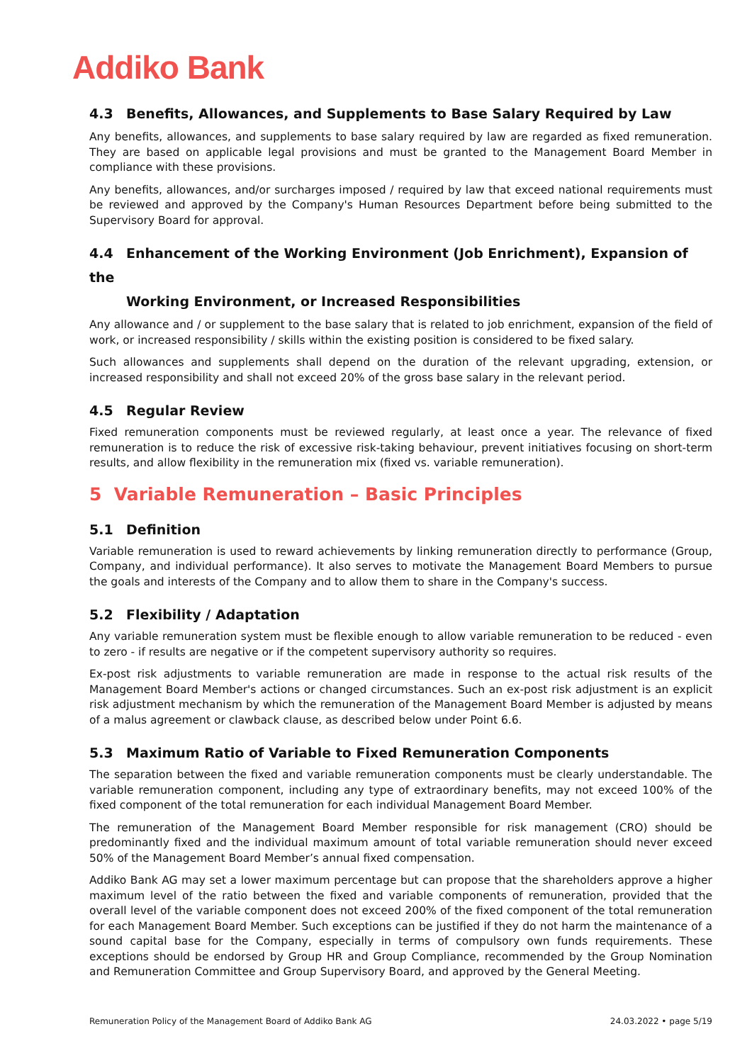Addiko Bank
4.3 Benefits, Allowances, and Supplements to Base Salary Required by Law
Any benefits, allowances, and supplements to base salary required by law are regarded as fixed remuneration. They are based on applicable legal provisions and must be granted to the Management Board Member in compliance with these provisions.
Any benefits, allowances, and/or surcharges imposed / required by law that exceed national requirements must be reviewed and approved by the Company's Human Resources Department before being submitted to the Supervisory Board for approval.
4.4 Enhancement of the Working Environment (Job Enrichment), Expansion of the
Working Environment, or Increased Responsibilities
Any allowance and / or supplement to the base salary that is related to job enrichment, expansion of the field of work, or increased responsibility / skills within the existing position is considered to be fixed salary.
Such allowances and supplements shall depend on the duration of the relevant upgrading, extension, or increased responsibility and shall not exceed 20% of the gross base salary in the relevant period.
4.5 Regular Review
Fixed remuneration components must be reviewed regularly, at least once a year. The relevance of fixed remuneration is to reduce the risk of excessive risk-taking behaviour, prevent initiatives focusing on short-term results, and allow flexibility in the remuneration mix (fixed vs. variable remuneration).
5 Variable Remuneration – Basic Principles
5.1 Definition
Variable remuneration is used to reward achievements by linking remuneration directly to performance (Group, Company, and individual performance). It also serves to motivate the Management Board Members to pursue the goals and interests of the Company and to allow them to share in the Company's success.
5.2 Flexibility / Adaptation
Any variable remuneration system must be flexible enough to allow variable remuneration to be reduced - even to zero - if results are negative or if the competent supervisory authority so requires.
Ex-post risk adjustments to variable remuneration are made in response to the actual risk results of the Management Board Member's actions or changed circumstances. Such an ex-post risk adjustment is an explicit risk adjustment mechanism by which the remuneration of the Management Board Member is adjusted by means of a malus agreement or clawback clause, as described below under Point 6.6.
5.3 Maximum Ratio of Variable to Fixed Remuneration Components
The separation between the fixed and variable remuneration components must be clearly understandable. The variable remuneration component, including any type of extraordinary benefits, may not exceed 100% of the fixed component of the total remuneration for each individual Management Board Member.
The remuneration of the Management Board Member responsible for risk management (CRO) should be predominantly fixed and the individual maximum amount of total variable remuneration should never exceed 50% of the Management Board Member’s annual fixed compensation.
Addiko Bank AG may set a lower maximum percentage but can propose that the shareholders approve a higher maximum level of the ratio between the fixed and variable components of remuneration, provided that the overall level of the variable component does not exceed 200% of the fixed component of the total remuneration for each Management Board Member. Such exceptions can be justified if they do not harm the maintenance of a sound capital base for the Company, especially in terms of compulsory own funds requirements. These exceptions should be endorsed by Group HR and Group Compliance, recommended by the Group Nomination and Remuneration Committee and Group Supervisory Board, and approved by the General Meeting.
Remuneration Policy of the Management Board of Addiko Bank AG 24.03.2022 • page 5/19